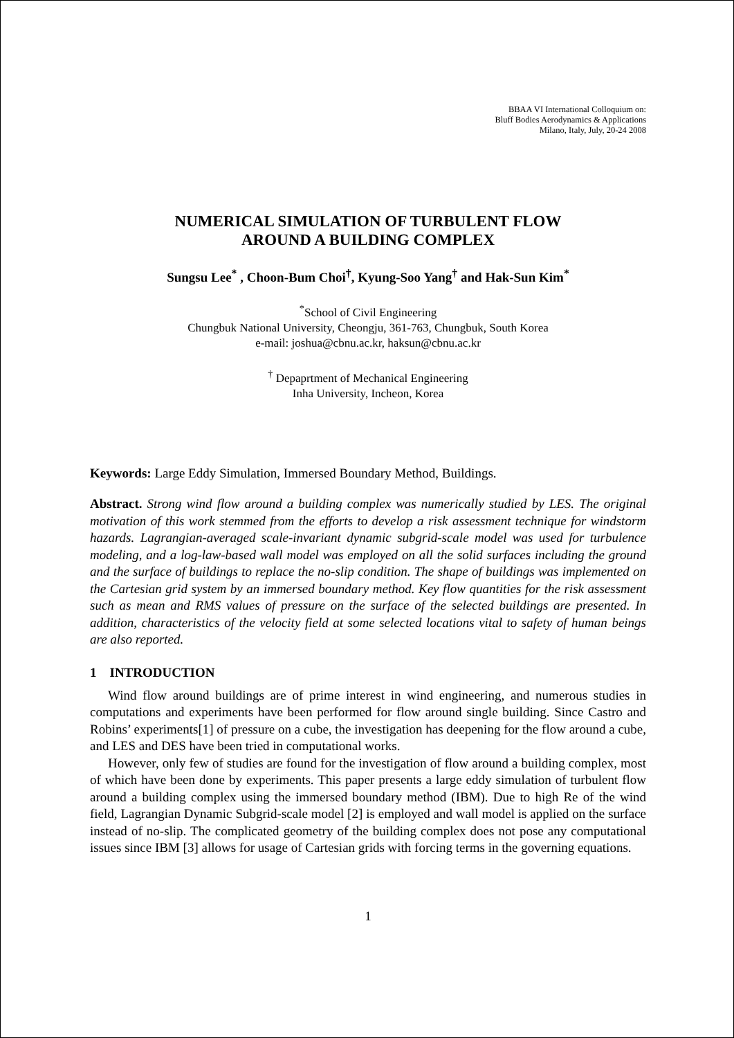BBAA VI International Colloquium on:
Bluff Bodies Aerodynamics & Applications
Milano, Italy, July, 20-24 2008
NUMERICAL SIMULATION OF TURBULENT FLOW
AROUND A BUILDING COMPLEX
Sungsu Lee<sup>*</sup> , Choon-Bum Choi<sup>†</sup>, Kyung-Soo Yang<sup>†</sup> and Hak-Sun Kim<sup>*</sup>
<sup>*</sup> School of Civil Engineering
Chungbuk National University, Cheongju, 361-763, Chungbuk, South Korea
e-mail: joshua@cbnu.ac.kr, haksun@cbnu.ac.kr
<sup>†</sup> Depaprtment of Mechanical Engineering
Inha University, Incheon, Korea
Keywords: Large Eddy Simulation, Immersed Boundary Method, Buildings.
Abstract. Strong wind flow around a building complex was numerically studied by LES. The original motivation of this work stemmed from the efforts to develop a risk assessment technique for windstorm hazards. Lagrangian-averaged scale-invariant dynamic subgrid-scale model was used for turbulence modeling, and a log-law-based wall model was employed on all the solid surfaces including the ground and the surface of buildings to replace the no-slip condition. The shape of buildings was implemented on the Cartesian grid system by an immersed boundary method. Key flow quantities for the risk assessment such as mean and RMS values of pressure on the surface of the selected buildings are presented. In addition, characteristics of the velocity field at some selected locations vital to safety of human beings are also reported.
1 INTRODUCTION
Wind flow around buildings are of prime interest in wind engineering, and numerous studies in computations and experiments have been performed for flow around single building. Since Castro and Robins’ experiments[1] of pressure on a cube, the investigation has deepening for the flow around a cube, and LES and DES have been tried in computational works.
However, only few of studies are found for the investigation of flow around a building complex, most of which have been done by experiments. This paper presents a large eddy simulation of turbulent flow around a building complex using the immersed boundary method (IBM). Due to high Re of the wind field, Lagrangian Dynamic Subgrid-scale model [2] is employed and wall model is applied on the surface instead of no-slip. The complicated geometry of the building complex does not pose any computational issues since IBM [3] allows for usage of Cartesian grids with forcing terms in the governing equations.
1